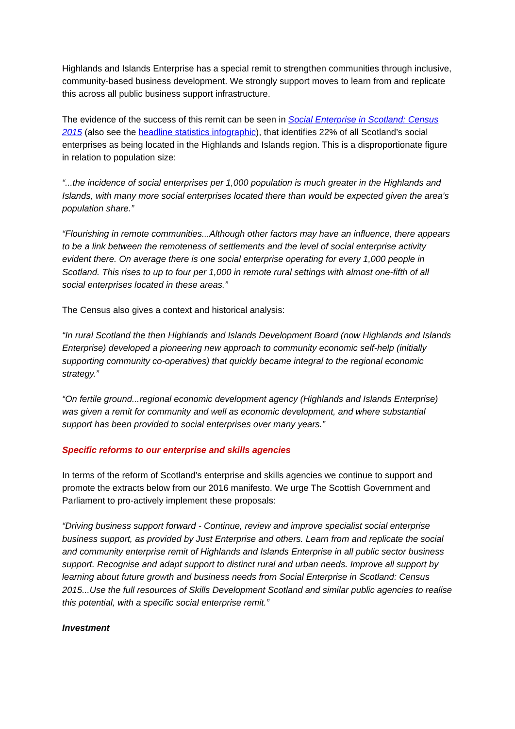Highlands and Islands Enterprise has a special remit to strengthen communities through inclusive, community-based business development. We strongly support moves to learn from and replicate this across all public business support infrastructure.
The evidence of the success of this remit can be seen in Social Enterprise in Scotland: Census 2015 (also see the headline statistics infographic), that identifies 22% of all Scotland’s social enterprises as being located in the Highlands and Islands region. This is a disproportionate figure in relation to population size:
“...the incidence of social enterprises per 1,000 population is much greater in the Highlands and Islands, with many more social enterprises located there than would be expected given the area’s population share.”
“Flourishing in remote communities...Although other factors may have an influence, there appears to be a link between the remoteness of settlements and the level of social enterprise activity evident there. On average there is one social enterprise operating for every 1,000 people in Scotland. This rises to up to four per 1,000 in remote rural settings with almost one-fifth of all social enterprises located in these areas.”
The Census also gives a context and historical analysis:
“In rural Scotland the then Highlands and Islands Development Board (now Highlands and Islands Enterprise) developed a pioneering new approach to community economic self-help (initially supporting community co-operatives) that quickly became integral to the regional economic strategy.”
“On fertile ground...regional economic development agency (Highlands and Islands Enterprise) was given a remit for community and well as economic development, and where substantial support has been provided to social enterprises over many years.”
Specific reforms to our enterprise and skills agencies
In terms of the reform of Scotland’s enterprise and skills agencies we continue to support and promote the extracts below from our 2016 manifesto. We urge The Scottish Government and Parliament to pro-actively implement these proposals:
“Driving business support forward - Continue, review and improve specialist social enterprise business support, as provided by Just Enterprise and others. Learn from and replicate the social and community enterprise remit of Highlands and Islands Enterprise in all public sector business support. Recognise and adapt support to distinct rural and urban needs. Improve all support by learning about future growth and business needs from Social Enterprise in Scotland: Census 2015...Use the full resources of Skills Development Scotland and similar public agencies to realise this potential, with a specific social enterprise remit.”
Investment